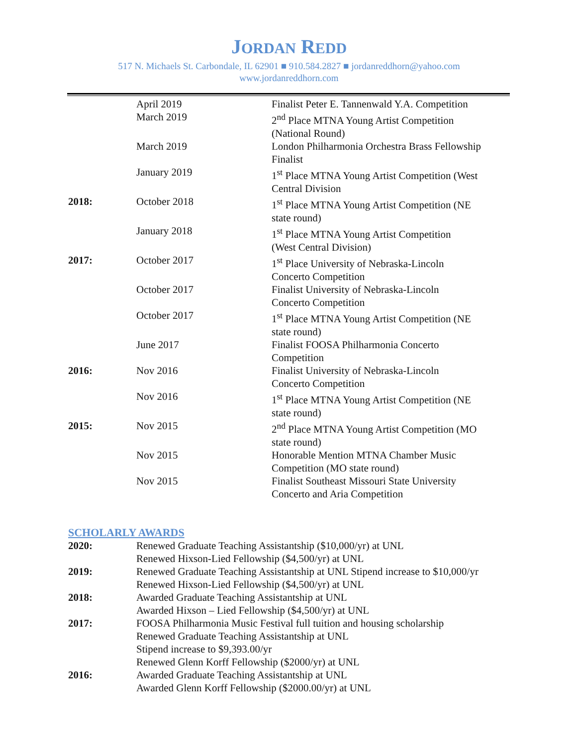JORDAN REDD
517 N. Michaels St. Carbondale, IL 62901 ■ 910.584.2827 ■ jordanreddhorn@yahoo.com
www.jordanreddhorn.com
| | April 2019 | Finalist Peter E. Tannenwald Y.A. Competition |
| | March 2019 | 2<sup>nd</sup> Place MTNA Young Artist Competition (National Round) |
| | March 2019 | London Philharmonia Orchestra Brass Fellowship Finalist |
| | January 2019 | 1<sup>st</sup> Place MTNA Young Artist Competition (West Central Division |
| 2018: | October 2018 | 1<sup>st</sup> Place MTNA Young Artist Competition (NE state round) |
| | January 2018 | 1<sup>st</sup> Place MTNA Young Artist Competition (West Central Division) |
| 2017: | October 2017 | 1<sup>st</sup> Place University of Nebraska-Lincoln Concerto Competition |
| | October 2017 | Finalist University of Nebraska-Lincoln Concerto Competition |
| | October 2017 | 1<sup>st</sup> Place MTNA Young Artist Competition (NE state round) |
| | June 2017 | Finalist FOOSA Philharmonia Concerto Competition |
| 2016: | Nov 2016 | Finalist University of Nebraska-Lincoln Concerto Competition |
| | Nov 2016 | 1<sup>st</sup> Place MTNA Young Artist Competition (NE state round) |
| 2015: | Nov 2015 | 2<sup>nd</sup> Place MTNA Young Artist Competition (MO state round) |
| | Nov 2015 | Honorable Mention MTNA Chamber Music Competition (MO state round) |
| | Nov 2015 | Finalist Southeast Missouri State University Concerto and Aria Competition |
SCHOLARLY AWARDS
| 2020: | Renewed Graduate Teaching Assistantship ($10,000/yr) at UNL Renewed Hixson-Lied Fellowship ($4,500/yr) at UNL |
| 2019: | Renewed Graduate Teaching Assistantship at UNL Stipend increase to $10,000/yr Renewed Hixson-Lied Fellowship ($4,500/yr) at UNL |
| 2018: | Awarded Graduate Teaching Assistantship at UNL Awarded Hixson – Lied Fellowship ($4,500/yr) at UNL |
| 2017: | FOOSA Philharmonia Music Festival full tuition and housing scholarship Renewed Graduate Teaching Assistantship at UNL Stipend increase to $9,393.00/yr Renewed Glenn Korff Fellowship ($2000/yr) at UNL |
| 2016: | Awarded Graduate Teaching Assistantship at UNL Awarded Glenn Korff Fellowship ($2000.00/yr) at UNL |